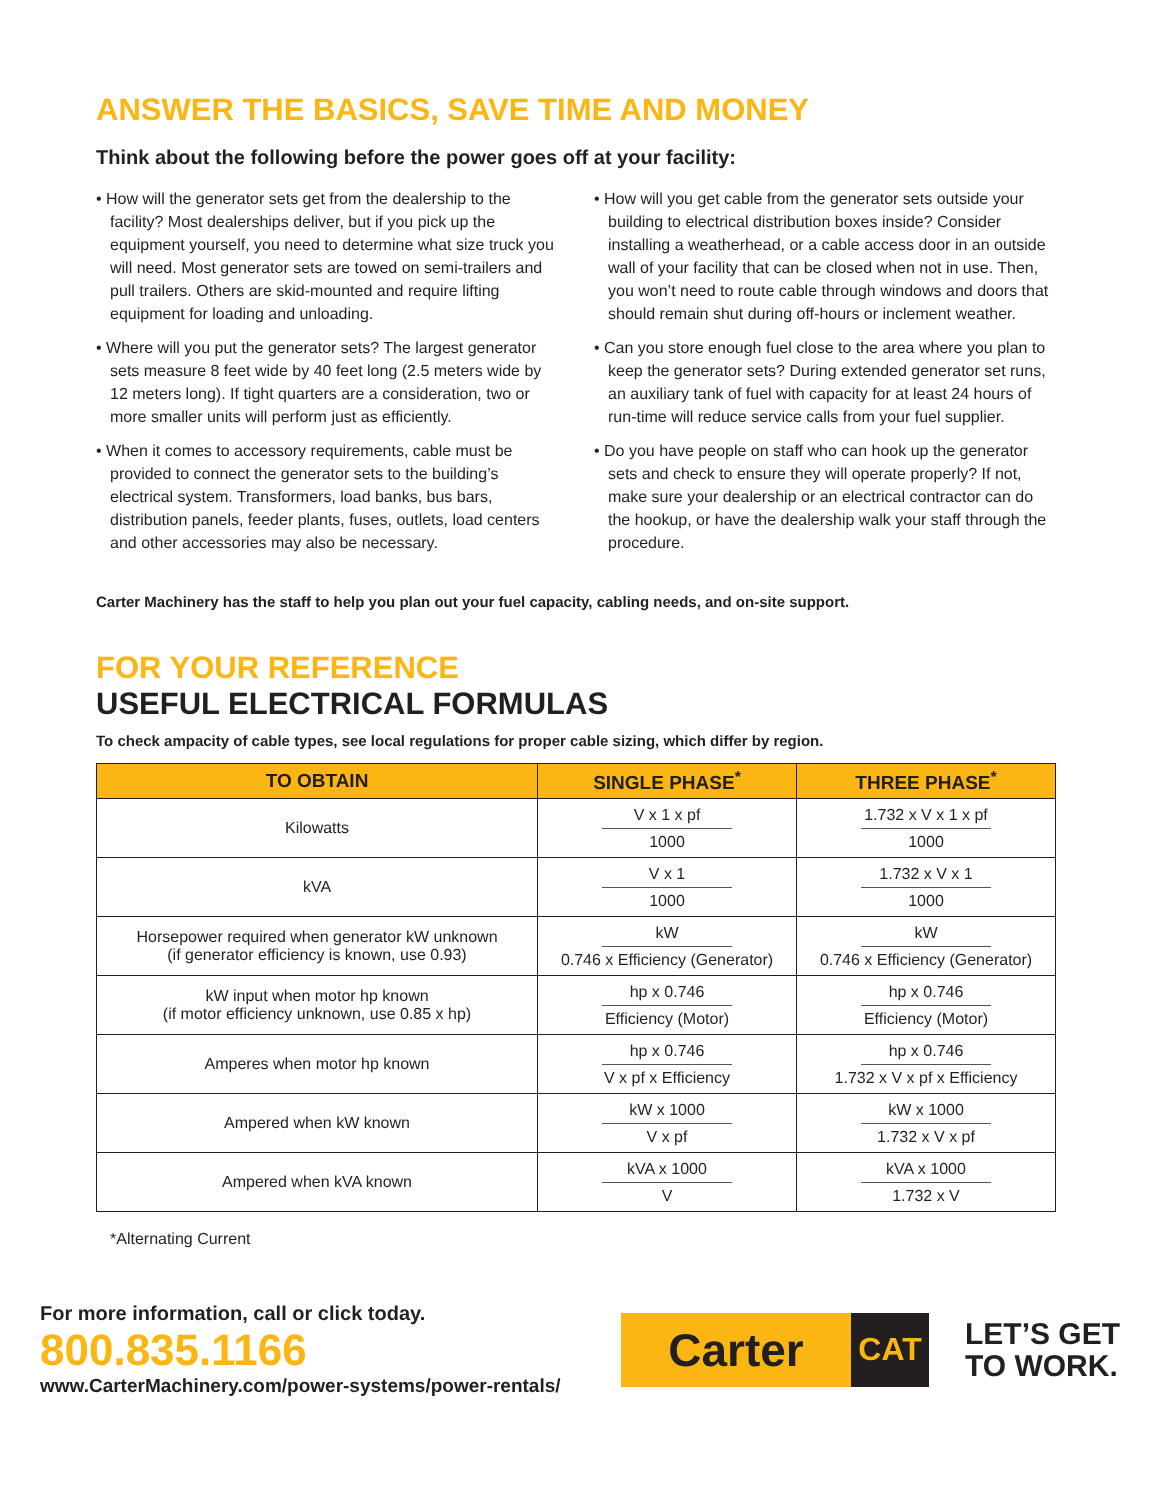ANSWER THE BASICS, SAVE TIME AND MONEY
Think about the following before the power goes off at your facility:
• How will the generator sets get from the dealership to the facility? Most dealerships deliver, but if you pick up the equipment yourself, you need to determine what size truck you will need. Most generator sets are towed on semi-trailers and pull trailers. Others are skid-mounted and require lifting equipment for loading and unloading.
• Where will you put the generator sets? The largest generator sets measure 8 feet wide by 40 feet long (2.5 meters wide by 12 meters long). If tight quarters are a consideration, two or more smaller units will perform just as efficiently.
• When it comes to accessory requirements, cable must be provided to connect the generator sets to the building’s electrical system. Transformers, load banks, bus bars, distribution panels, feeder plants, fuses, outlets, load centers and other accessories may also be necessary.
• How will you get cable from the generator sets outside your building to electrical distribution boxes inside? Consider installing a weatherhead, or a cable access door in an outside wall of your facility that can be closed when not in use. Then, you won’t need to route cable through windows and doors that should remain shut during off-hours or inclement weather.
• Can you store enough fuel close to the area where you plan to keep the generator sets? During extended generator set runs, an auxiliary tank of fuel with capacity for at least 24 hours of run-time will reduce service calls from your fuel supplier.
• Do you have people on staff who can hook up the generator sets and check to ensure they will operate properly? If not, make sure your dealership or an electrical contractor can do the hookup, or have the dealership walk your staff through the procedure.
Carter Machinery has the staff to help you plan out your fuel capacity, cabling needs, and on-site support.
FOR YOUR REFERENCE
USEFUL ELECTRICAL FORMULAS
To check ampacity of cable types, see local regulations for proper cable sizing, which differ by region.
| TO OBTAIN | SINGLE PHASE<sup>*</sup> | THREE PHASE<sup>*</sup> |
| --- | --- | --- |
| Kilowatts | V x 1 x pf 1000 | 1.732 x V x 1 x pf 1000 |
| kVA | V x 1 1000 | 1.732 x V x 1 1000 |
| Horsepower required when generator kW unknown (if generator efficiency is known, use 0.93) | kW 0.746 x Efficiency (Generator) | kW 0.746 x Efficiency (Generator) |
| kW input when motor hp known (if motor efficiency unknown, use 0.85 x hp) | hp x 0.746 Efficiency (Motor) | hp x 0.746 Efficiency (Motor) |
| Amperes when motor hp known | hp x 0.746 V x pf x Efficiency | hp x 0.746 1.732 x V x pf x Efficiency |
| Ampered when kW known | kW x 1000 V x pf | kW x 1000 1.732 x V x pf |
| Ampered when kVA known | kVA x 1000 V | kVA x 1000 1.732 x V |
*Alternating Current
For more information, call or click today.
800.835.1166
www.CarterMachinery.com/power-systems/power-rentals/
Carter
CAT
LET’S GET
TO WORK.